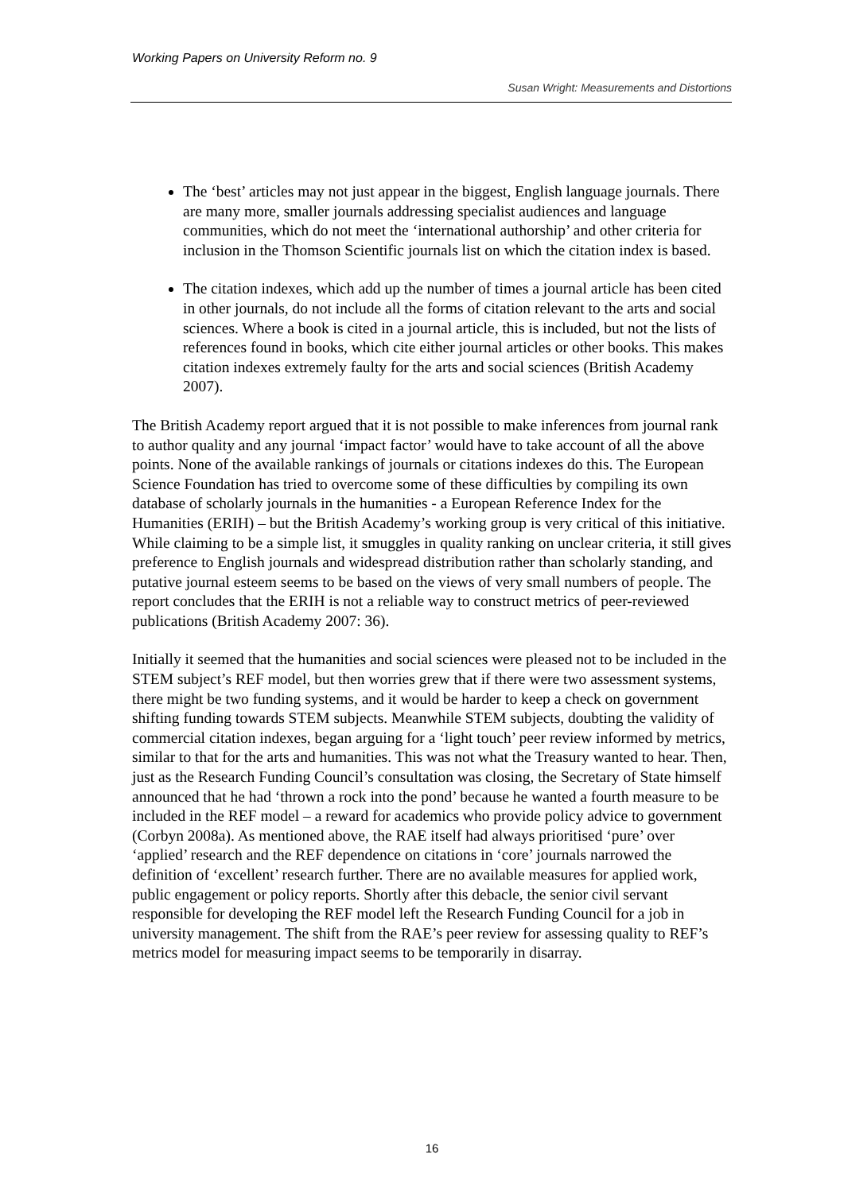Working Papers on University Reform no. 9
Susan Wright: Measurements and Distortions
The ‘best’ articles may not just appear in the biggest, English language journals. There are many more, smaller journals addressing specialist audiences and language communities, which do not meet the ‘international authorship’ and other criteria for inclusion in the Thomson Scientific journals list on which the citation index is based.
The citation indexes, which add up the number of times a journal article has been cited in other journals, do not include all the forms of citation relevant to the arts and social sciences. Where a book is cited in a journal article, this is included, but not the lists of references found in books, which cite either journal articles or other books. This makes citation indexes extremely faulty for the arts and social sciences (British Academy 2007).
The British Academy report argued that it is not possible to make inferences from journal rank to author quality and any journal ‘impact factor’ would have to take account of all the above points. None of the available rankings of journals or citations indexes do this. The European Science Foundation has tried to overcome some of these difficulties by compiling its own database of scholarly journals in the humanities - a European Reference Index for the Humanities (ERIH) – but the British Academy’s working group is very critical of this initiative. While claiming to be a simple list, it smuggles in quality ranking on unclear criteria, it still gives preference to English journals and widespread distribution rather than scholarly standing, and putative journal esteem seems to be based on the views of very small numbers of people. The report concludes that the ERIH is not a reliable way to construct metrics of peer-reviewed publications (British Academy 2007: 36).
Initially it seemed that the humanities and social sciences were pleased not to be included in the STEM subject’s REF model, but then worries grew that if there were two assessment systems, there might be two funding systems, and it would be harder to keep a check on government shifting funding towards STEM subjects. Meanwhile STEM subjects, doubting the validity of commercial citation indexes, began arguing for a ‘light touch’ peer review informed by metrics, similar to that for the arts and humanities. This was not what the Treasury wanted to hear. Then, just as the Research Funding Council’s consultation was closing, the Secretary of State himself announced that he had ‘thrown a rock into the pond’ because he wanted a fourth measure to be included in the REF model – a reward for academics who provide policy advice to government (Corbyn 2008a). As mentioned above, the RAE itself had always prioritised ‘pure’ over ‘applied’ research and the REF dependence on citations in ‘core’ journals narrowed the definition of ‘excellent’ research further. There are no available measures for applied work, public engagement or policy reports. Shortly after this debacle, the senior civil servant responsible for developing the REF model left the Research Funding Council for a job in university management. The shift from the RAE’s peer review for assessing quality to REF’s metrics model for measuring impact seems to be temporarily in disarray.
16